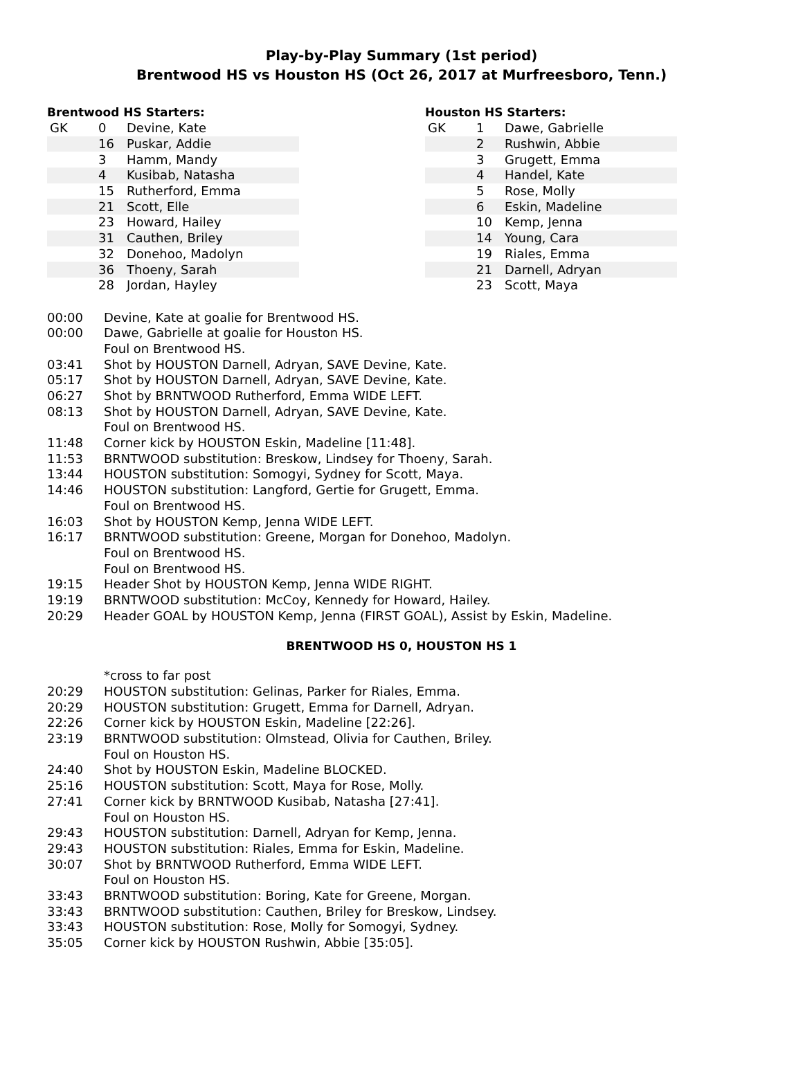Play-by-Play Summary (1st period)
Brentwood HS vs Houston HS (Oct 26, 2017 at Murfreesboro, Tenn.)
Brentwood HS Starters:
| GK | 0 | Devine, Kate |
| | 16 | Puskar, Addie |
| | 3 | Hamm, Mandy |
| | 4 | Kusibab, Natasha |
| | 15 | Rutherford, Emma |
| | 21 | Scott, Elle |
| | 23 | Howard, Hailey |
| | 31 | Cauthen, Briley |
| | 32 | Donehoo, Madolyn |
| | 36 | Thoeny, Sarah |
| | 28 | Jordan, Hayley |
Houston HS Starters:
| GK | 1 | Dawe, Gabrielle |
| | 2 | Rushwin, Abbie |
| | 3 | Grugett, Emma |
| | 4 | Handel, Kate |
| | 5 | Rose, Molly |
| | 6 | Eskin, Madeline |
| | 10 | Kemp, Jenna |
| | 14 | Young, Cara |
| | 19 | Riales, Emma |
| | 21 | Darnell, Adryan |
| | 23 | Scott, Maya |
| 00:00 | Devine, Kate at goalie for Brentwood HS. |
| 00:00 | Dawe, Gabrielle at goalie for Houston HS. |
| | Foul on Brentwood HS. |
| 03:41 | Shot by HOUSTON Darnell, Adryan, SAVE Devine, Kate. |
| 05:17 | Shot by HOUSTON Darnell, Adryan, SAVE Devine, Kate. |
| 06:27 | Shot by BRNTWOOD Rutherford, Emma WIDE LEFT. |
| 08:13 | Shot by HOUSTON Darnell, Adryan, SAVE Devine, Kate. |
| | Foul on Brentwood HS. |
| 11:48 | Corner kick by HOUSTON Eskin, Madeline [11:48]. |
| 11:53 | BRNTWOOD substitution: Breskow, Lindsey for Thoeny, Sarah. |
| 13:44 | HOUSTON substitution: Somogyi, Sydney for Scott, Maya. |
| 14:46 | HOUSTON substitution: Langford, Gertie for Grugett, Emma. |
| | Foul on Brentwood HS. |
| 16:03 | Shot by HOUSTON Kemp, Jenna WIDE LEFT. |
| 16:17 | BRNTWOOD substitution: Greene, Morgan for Donehoo, Madolyn. |
| | Foul on Brentwood HS. |
| | Foul on Brentwood HS. |
| 19:15 | Header Shot by HOUSTON Kemp, Jenna WIDE RIGHT. |
| 19:19 | BRNTWOOD substitution: McCoy, Kennedy for Howard, Hailey. |
| 20:29 | Header GOAL by HOUSTON Kemp, Jenna (FIRST GOAL), Assist by Eskin, Madeline. |
BRENTWOOD HS 0, HOUSTON HS 1
| | *cross to far post |
| 20:29 | HOUSTON substitution: Gelinas, Parker for Riales, Emma. |
| 20:29 | HOUSTON substitution: Grugett, Emma for Darnell, Adryan. |
| 22:26 | Corner kick by HOUSTON Eskin, Madeline [22:26]. |
| 23:19 | BRNTWOOD substitution: Olmstead, Olivia for Cauthen, Briley. |
| | Foul on Houston HS. |
| 24:40 | Shot by HOUSTON Eskin, Madeline BLOCKED. |
| 25:16 | HOUSTON substitution: Scott, Maya for Rose, Molly. |
| 27:41 | Corner kick by BRNTWOOD Kusibab, Natasha [27:41]. |
| | Foul on Houston HS. |
| 29:43 | HOUSTON substitution: Darnell, Adryan for Kemp, Jenna. |
| 29:43 | HOUSTON substitution: Riales, Emma for Eskin, Madeline. |
| 30:07 | Shot by BRNTWOOD Rutherford, Emma WIDE LEFT. |
| | Foul on Houston HS. |
| 33:43 | BRNTWOOD substitution: Boring, Kate for Greene, Morgan. |
| 33:43 | BRNTWOOD substitution: Cauthen, Briley for Breskow, Lindsey. |
| 33:43 | HOUSTON substitution: Rose, Molly for Somogyi, Sydney. |
| 35:05 | Corner kick by HOUSTON Rushwin, Abbie [35:05]. |